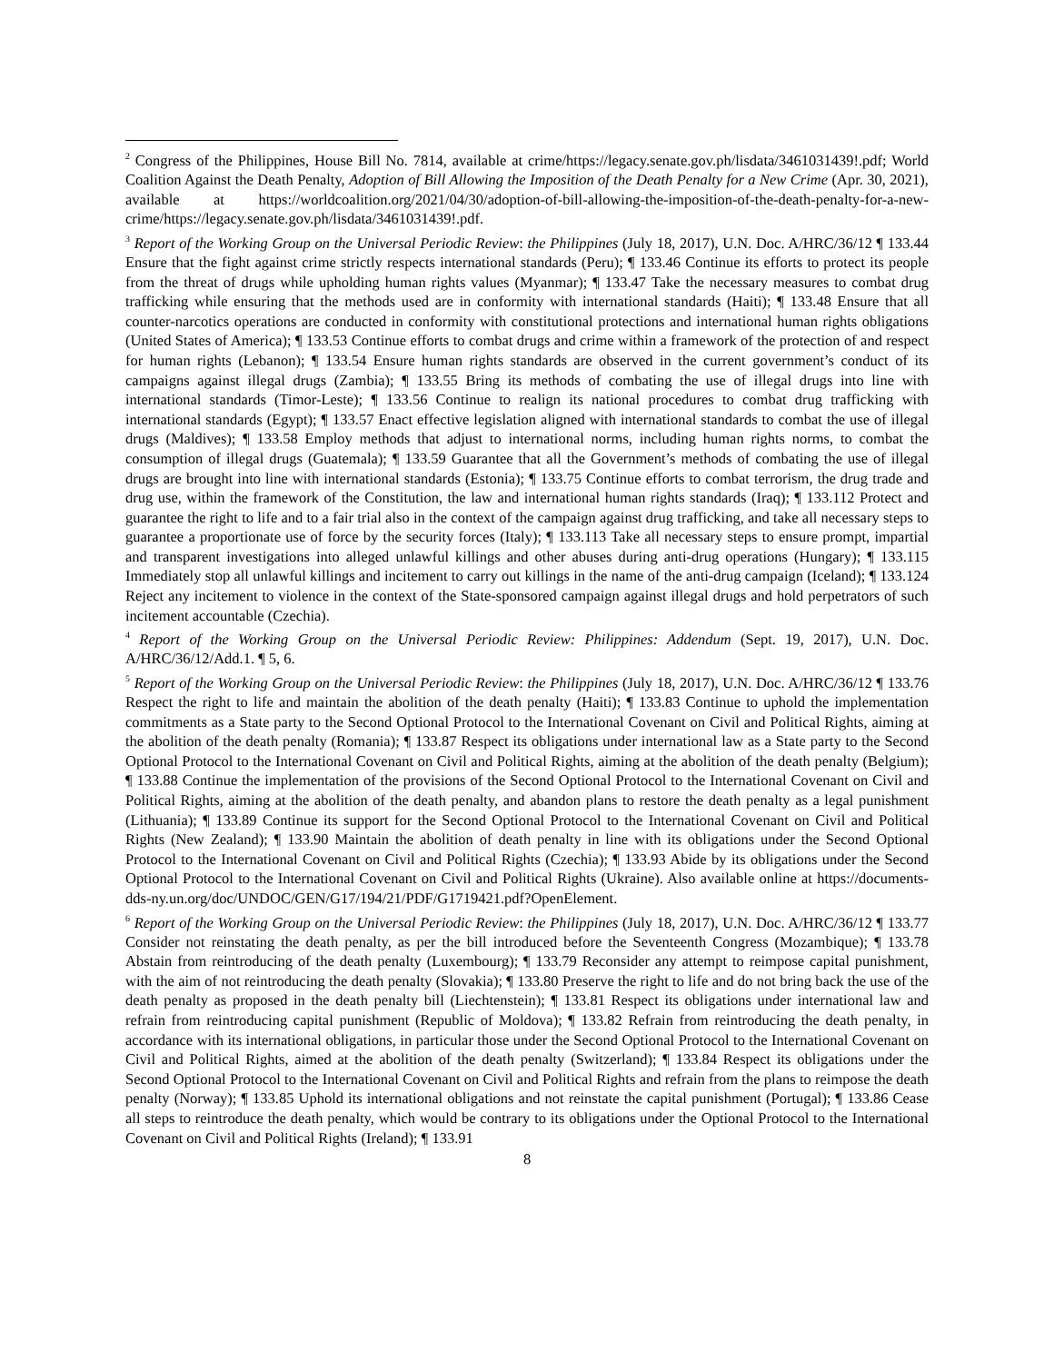<sup>2</sup> Congress of the Philippines, House Bill No. 7814, available at crime/https://legacy.senate.gov.ph/lisdata/3461031439!.pdf; World Coalition Against the Death Penalty, Adoption of Bill Allowing the Imposition of the Death Penalty for a New Crime (Apr. 30, 2021), available at https://worldcoalition.org/2021/04/30/adoption-of-bill-allowing-the-imposition-of-the-death-penalty-for-a-new-crime/https://legacy.senate.gov.ph/lisdata/3461031439!.pdf.
<sup>3</sup> Report of the Working Group on the Universal Periodic Review: the Philippines (July 18, 2017), U.N. Doc. A/HRC/36/12 ¶ 133.44 Ensure that the fight against crime strictly respects international standards (Peru); ¶ 133.46 Continue its efforts to protect its people from the threat of drugs while upholding human rights values (Myanmar); ¶ 133.47 Take the necessary measures to combat drug trafficking while ensuring that the methods used are in conformity with international standards (Haiti); ¶ 133.48 Ensure that all counter-narcotics operations are conducted in conformity with constitutional protections and international human rights obligations (United States of America); ¶ 133.53 Continue efforts to combat drugs and crime within a framework of the protection of and respect for human rights (Lebanon); ¶ 133.54 Ensure human rights standards are observed in the current government’s conduct of its campaigns against illegal drugs (Zambia); ¶ 133.55 Bring its methods of combating the use of illegal drugs into line with international standards (Timor-Leste); ¶ 133.56 Continue to realign its national procedures to combat drug trafficking with international standards (Egypt); ¶ 133.57 Enact effective legislation aligned with international standards to combat the use of illegal drugs (Maldives); ¶ 133.58 Employ methods that adjust to international norms, including human rights norms, to combat the consumption of illegal drugs (Guatemala); ¶ 133.59 Guarantee that all the Government’s methods of combating the use of illegal drugs are brought into line with international standards (Estonia); ¶ 133.75 Continue efforts to combat terrorism, the drug trade and drug use, within the framework of the Constitution, the law and international human rights standards (Iraq); ¶ 133.112 Protect and guarantee the right to life and to a fair trial also in the context of the campaign against drug trafficking, and take all necessary steps to guarantee a proportionate use of force by the security forces (Italy); ¶ 133.113 Take all necessary steps to ensure prompt, impartial and transparent investigations into alleged unlawful killings and other abuses during anti-drug operations (Hungary); ¶ 133.115 Immediately stop all unlawful killings and incitement to carry out killings in the name of the anti-drug campaign (Iceland); ¶ 133.124 Reject any incitement to violence in the context of the State-sponsored campaign against illegal drugs and hold perpetrators of such incitement accountable (Czechia).
<sup>4</sup> Report of the Working Group on the Universal Periodic Review: Philippines: Addendum (Sept. 19, 2017), U.N. Doc. A/HRC/36/12/Add.1. ¶ 5, 6.
<sup>5</sup> Report of the Working Group on the Universal Periodic Review: the Philippines (July 18, 2017), U.N. Doc. A/HRC/36/12 ¶ 133.76 Respect the right to life and maintain the abolition of the death penalty (Haiti); ¶ 133.83 Continue to uphold the implementation commitments as a State party to the Second Optional Protocol to the International Covenant on Civil and Political Rights, aiming at the abolition of the death penalty (Romania); ¶ 133.87 Respect its obligations under international law as a State party to the Second Optional Protocol to the International Covenant on Civil and Political Rights, aiming at the abolition of the death penalty (Belgium); ¶ 133.88 Continue the implementation of the provisions of the Second Optional Protocol to the International Covenant on Civil and Political Rights, aiming at the abolition of the death penalty, and abandon plans to restore the death penalty as a legal punishment (Lithuania); ¶ 133.89 Continue its support for the Second Optional Protocol to the International Covenant on Civil and Political Rights (New Zealand); ¶ 133.90 Maintain the abolition of death penalty in line with its obligations under the Second Optional Protocol to the International Covenant on Civil and Political Rights (Czechia); ¶ 133.93 Abide by its obligations under the Second Optional Protocol to the International Covenant on Civil and Political Rights (Ukraine). Also available online at https://documents-dds-ny.un.org/doc/UNDOC/GEN/G17/194/21/PDF/G1719421.pdf?OpenElement.
<sup>6</sup> Report of the Working Group on the Universal Periodic Review: the Philippines (July 18, 2017), U.N. Doc. A/HRC/36/12 ¶ 133.77 Consider not reinstating the death penalty, as per the bill introduced before the Seventeenth Congress (Mozambique); ¶ 133.78 Abstain from reintroducing of the death penalty (Luxembourg); ¶ 133.79 Reconsider any attempt to reimpose capital punishment, with the aim of not reintroducing the death penalty (Slovakia); ¶ 133.80 Preserve the right to life and do not bring back the use of the death penalty as proposed in the death penalty bill (Liechtenstein); ¶ 133.81 Respect its obligations under international law and refrain from reintroducing capital punishment (Republic of Moldova); ¶ 133.82 Refrain from reintroducing the death penalty, in accordance with its international obligations, in particular those under the Second Optional Protocol to the International Covenant on Civil and Political Rights, aimed at the abolition of the death penalty (Switzerland); ¶ 133.84 Respect its obligations under the Second Optional Protocol to the International Covenant on Civil and Political Rights and refrain from the plans to reimpose the death penalty (Norway); ¶ 133.85 Uphold its international obligations and not reinstate the capital punishment (Portugal); ¶ 133.86 Cease all steps to reintroduce the death penalty, which would be contrary to its obligations under the Optional Protocol to the International Covenant on Civil and Political Rights (Ireland); ¶ 133.91
8